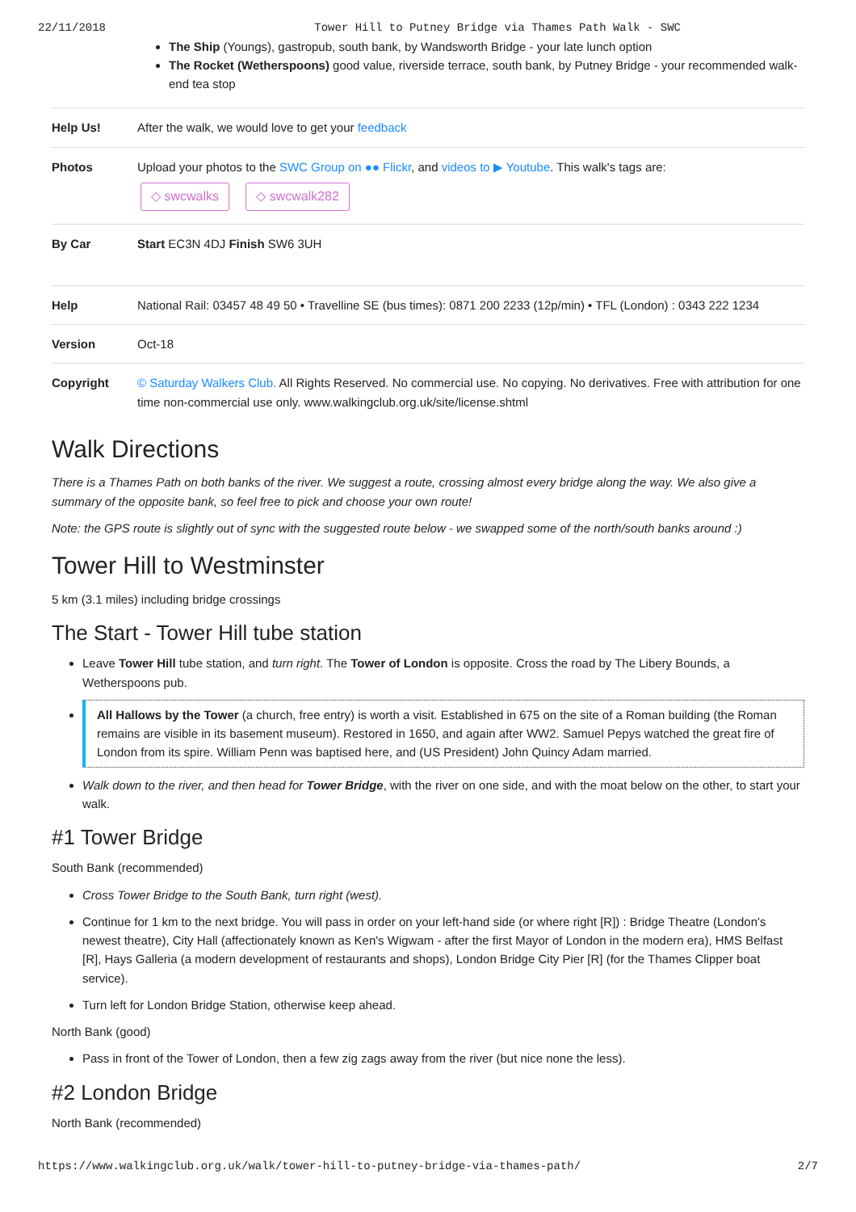22/11/2018 Tower Hill to Putney Bridge via Thames Path Walk - SWC
The Ship (Youngs), gastropub, south bank, by Wandsworth Bridge - your late lunch option
The Rocket (Wetherspoons) good value, riverside terrace, south bank, by Putney Bridge - your recommended walk-end tea stop
| Help Us! | After the walk, we would love to get your feedback |
| Photos | Upload your photos to the SWC Group on ●● Flickr , and videos to ▶ Youtube . This walk's tags are: ◇ swcwalks ◇ swcwalk282 |
| By Car | Start EC3N 4DJ Finish SW6 3UH |
| Help | National Rail: 03457 48 49 50 • Travelline SE (bus times): 0871 200 2233 (12p/min) • TFL (London) : 0343 222 1234 |
| Version | Oct-18 |
| Copyright | © Saturday Walkers Club. All Rights Reserved. No commercial use. No copying. No derivatives. Free with attribution for one time non-commercial use only. www.walkingclub.org.uk/site/license.shtml |
Walk Directions
There is a Thames Path on both banks of the river. We suggest a route, crossing almost every bridge along the way. We also give a summary of the opposite bank, so feel free to pick and choose your own route!
Note: the GPS route is slightly out of sync with the suggested route below - we swapped some of the north/south banks around :)
Tower Hill to Westminster
5 km (3.1 miles) including bridge crossings
The Start - Tower Hill tube station
Leave Tower Hill tube station, and turn right. The Tower of London is opposite. Cross the road by The Libery Bounds, a Wetherspoons pub.
All Hallows by the Tower (a church, free entry) is worth a visit. Established in 675 on the site of a Roman building (the Roman remains are visible in its basement museum). Restored in 1650, and again after WW2. Samuel Pepys watched the great fire of London from its spire. William Penn was baptised here, and (US President) John Quincy Adam married.
Walk down to the river, and then head for Tower Bridge, with the river on one side, and with the moat below on the other, to start your walk.
#1 Tower Bridge
South Bank (recommended)
Cross Tower Bridge to the South Bank, turn right (west).
Continue for 1 km to the next bridge. You will pass in order on your left-hand side (or where right [R]) : Bridge Theatre (London's newest theatre), City Hall (affectionately known as Ken's Wigwam - after the first Mayor of London in the modern era), HMS Belfast [R], Hays Galleria (a modern development of restaurants and shops), London Bridge City Pier [R] (for the Thames Clipper boat service).
Turn left for London Bridge Station, otherwise keep ahead.
North Bank (good)
Pass in front of the Tower of London, then a few zig zags away from the river (but nice none the less).
#2 London Bridge
North Bank (recommended)
https://www.walkingclub.org.uk/walk/tower-hill-to-putney-bridge-via-thames-path/ 2/7